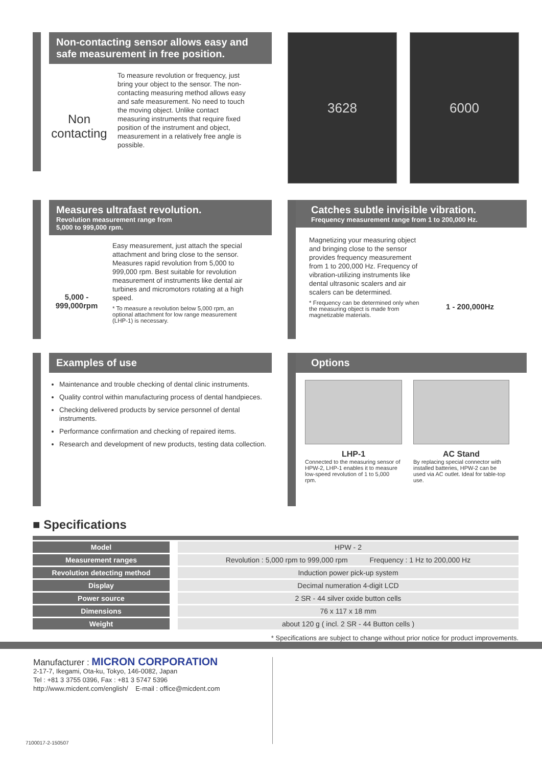Non-contacting sensor allows easy and safe measurement in free position.
Non contacting
To measure revolution or frequency, just bring your object to the sensor. The non-contacting measuring method allows easy and safe measurement. No need to touch the moving object. Unlike contact measuring instruments that require fixed position of the instrument and object, measurement in a relatively free angle is possible.
3628 6000
Measures ultrafast revolution.
Revolution measurement range from
5,000 to 999,000 rpm.
5,000 -
999,000rpm
Easy measurement, just attach the special attachment and bring close to the sensor. Measures rapid revolution from 5,000 to 999,000 rpm. Best suitable for revolution measurement of instruments like dental air turbines and micromotors rotating at a high speed.
* To measure a revolution below 5,000 rpm, an optional attachment for low range measurement (LHP-1) is necessary.
Catches subtle invisible vibration.
Frequency measurement range from 1 to 200,000 Hz.
Magnetizing your measuring object and bringing close to the sensor provides frequency measurement from 1 to 200,000 Hz. Frequency of vibration-utilizing instruments like dental ultrasonic scalers and air scalers can be determined.
* Frequency can be determined only when the measuring object is made from magnetizable materials.
1 - 200,000Hz
Examples of use
Maintenance and trouble checking of dental clinic instruments.
Quality control within manufacturing process of dental handpieces.
Checking delivered products by service personnel of dental instruments.
Performance confirmation and checking of repaired items.
Research and development of new products, testing data collection.
Options
LHP-1
Connected to the measuring sensor of HPW-2, LHP-1 enables it to measure low-speed revolution of 1 to 5,000 rpm.
AC Stand
By replacing special connector with installed batteries, HPW-2 can be used via AC outlet. Ideal for table-top use.
■ Specifications
| Model | | HPW - 2 |
| Measurement ranges | | Revolution : 5,000 rpm to 999,000 rpm Frequency : 1 Hz to 200,000 Hz |
| Revolution detecting method | | Induction power pick-up system |
| Display | | Decimal numeration 4-digit LCD |
| Power source | | 2 SR - 44 silver oxide button cells |
| Dimensions | | 76 x 117 x 18 mm |
| Weight | | about 120 g ( incl. 2 SR - 44 Button cells ) |
* Specifications are subject to change without prior notice for product improvements.
Manufacturer : MICRON CORPORATION
2-17-7, Ikegami, Ota-ku, Tokyo, 146-0082, Japan
Tel : +81 3 3755 0396, Fax : +81 3 5747 5396
http://www.micdent.com/english/ E-mail : office@micdent.com
7100017-2-150507